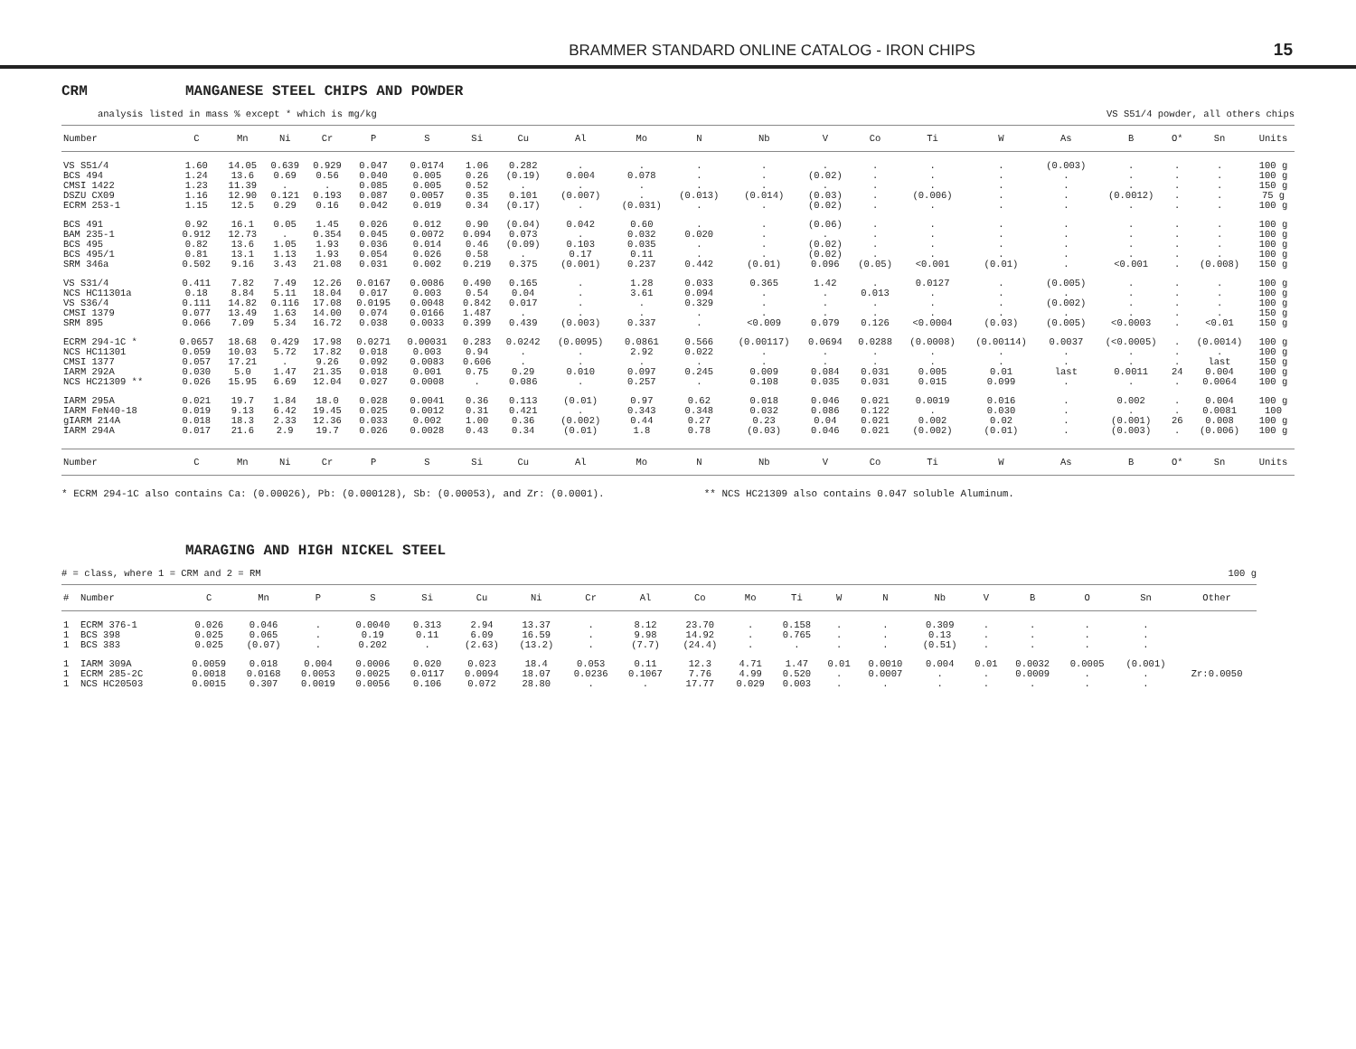BRAMMER STANDARD ONLINE CATALOG - IRON CHIPS 15
CRM MANGANESE STEEL CHIPS AND POWDER
analysis listed in mass % except * which is mg/kg VS S51/4 powder, all others chips
| Number | C | Mn | Ni | Cr | P | S | Si | Cu | Al | Mo | N | Nb | V | Co | Ti | W | As | B | O* | Sn | Units |
| --- | --- | --- | --- | --- | --- | --- | --- | --- | --- | --- | --- | --- | --- | --- | --- | --- | --- | --- | --- | --- | --- |
| VS S51/4 | 1.60 | 14.05 | 0.639 | 0.929 | 0.047 | 0.0174 | 1.06 | 0.282 | . | . | . | . | . | . | . | . | (0.003) | . | . | . | 100 g |
| BCS 494 | 1.24 | 13.6 | 0.69 | 0.56 | 0.040 | 0.005 | 0.26 | (0.19) | 0.004 | 0.078 | . | . | (0.02) | . | . | . | . | . | . | . | 100 g |
| CMSI 1422 | 1.23 | 11.39 | . | . | 0.085 | 0.005 | 0.52 | . | . | . | . | . | . | . | . | . | . | . | . | . | 150 g |
| DSZU CX09 | 1.16 | 12.90 | 0.121 | 0.193 | 0.087 | 0.0057 | 0.35 | 0.101 | (0.007) | . | (0.013) | (0.014) | (0.03) | . | (0.006) | . | . | (0.0012) | . | . | 75 g |
| ECRM 253-1 | 1.15 | 12.5 | 0.29 | 0.16 | 0.042 | 0.019 | 0.34 | (0.17) | . | (0.031) | . | . | (0.02) | . | . | . | . | . | . | . | 100 g |
| BCS 491 | 0.92 | 16.1 | 0.05 | 1.45 | 0.026 | 0.012 | 0.90 | (0.04) | 0.042 | 0.60 | . | . | (0.06) | . | . | . | . | . | . | . | 100 g |
| BAM 235-1 | 0.912 | 12.73 | . | 0.354 | 0.045 | 0.0072 | 0.094 | 0.073 | . | 0.032 | 0.020 | . | . | . | . | . | . | . | . | . | 100 g |
| BCS 495 | 0.82 | 13.6 | 1.05 | 1.93 | 0.036 | 0.014 | 0.46 | (0.09) | 0.103 | 0.035 | . | . | (0.02) | . | . | . | . | . | . | . | 100 g |
| BCS 495/1 | 0.81 | 13.1 | 1.13 | 1.93 | 0.054 | 0.026 | 0.58 | . | 0.17 | 0.11 | . | . | (0.02) | . | . | . | . | . | . | . | 100 g |
| SRM 346a | 0.502 | 9.16 | 3.43 | 21.08 | 0.031 | 0.002 | 0.219 | 0.375 | (0.001) | 0.237 | 0.442 | (0.01) | 0.096 | (0.05) | <0.001 | (0.01) | . | <0.001 | . | (0.008) | 150 g |
| VS S31/4 | 0.411 | 7.82 | 7.49 | 12.26 | 0.0167 | 0.0086 | 0.490 | 0.165 | . | 1.28 | 0.033 | 0.365 | 1.42 | . | 0.0127 | . | (0.005) | . | . | . | 100 g |
| NCS HC11301a | 0.18 | 8.84 | 5.11 | 18.04 | 0.017 | 0.003 | 0.54 | 0.04 | . | 3.61 | 0.094 | . | . | 0.013 | . | . | . | . | . | . | 100 g |
| VS S36/4 | 0.111 | 14.82 | 0.116 | 17.08 | 0.0195 | 0.0048 | 0.842 | 0.017 | . | . | 0.329 | . | . | . | . | . | (0.002) | . | . | . | 100 g |
| CMSI 1379 | 0.077 | 13.49 | 1.63 | 14.00 | 0.074 | 0.0166 | 1.487 | . | . | . | . | . | . | . | . | . | . | . | . | . | 150 g |
| SRM 895 | 0.066 | 7.09 | 5.34 | 16.72 | 0.038 | 0.0033 | 0.399 | 0.439 | (0.003) | 0.337 | . | <0.009 | 0.079 | 0.126 | <0.0004 | (0.03) | (0.005) | <0.0003 | . | <0.01 | 150 g |
| ECRM 294-1C * | 0.0657 | 18.68 | 0.429 | 17.98 | 0.0271 | 0.00031 | 0.283 | 0.0242 | (0.0095) | 0.0861 | 0.566 | (0.00117) | 0.0694 | 0.0288 | (0.0008) | (0.00114) | 0.0037 | (<0.0005) | . | (0.0014) | 100 g |
| NCS HC11301 | 0.059 | 10.03 | 5.72 | 17.82 | 0.018 | 0.003 | 0.94 | . | . | 2.92 | 0.022 | . | . | . | . | . | . | . | . | . | 100 g |
| CMSI 1377 | 0.057 | 17.21 | . | 9.26 | 0.092 | 0.0083 | 0.606 | . | . | . | . | . | . | . | . | . | . | . | . | last | 150 g |
| IARM 292A | 0.030 | 5.0 | 1.47 | 21.35 | 0.018 | 0.001 | 0.75 | 0.29 | 0.010 | 0.097 | 0.245 | 0.009 | 0.084 | 0.031 | 0.005 | 0.01 | last | 0.0011 | 24 | 0.004 | 100 g |
| NCS HC21309 ** | 0.026 | 15.95 | 6.69 | 12.04 | 0.027 | 0.0008 | . | 0.086 | . | 0.257 | . | 0.108 | 0.035 | 0.031 | 0.015 | 0.099 | . | . | . | 0.0064 | 100 g |
| IARM 295A | 0.021 | 19.7 | 1.84 | 18.0 | 0.028 | 0.0041 | 0.36 | 0.113 | (0.01) | 0.97 | 0.62 | 0.018 | 0.046 | 0.021 | 0.0019 | 0.016 | . | 0.002 | . | 0.004 | 100 g |
| IARM FeN40-18 | 0.019 | 9.13 | 6.42 | 19.45 | 0.025 | 0.0012 | 0.31 | 0.421 | . | 0.343 | 0.348 | 0.032 | 0.086 | 0.122 | . | 0.030 | . | . | . | 0.0081 | 100 |
| gIARM 214A | 0.018 | 18.3 | 2.33 | 12.36 | 0.033 | 0.002 | 1.00 | 0.36 | (0.002) | 0.44 | 0.27 | 0.23 | 0.04 | 0.021 | 0.002 | 0.02 | . | (0.001) | 26 | 0.008 | 100 g |
| IARM 294A | 0.017 | 21.6 | 2.9 | 19.7 | 0.026 | 0.0028 | 0.43 | 0.34 | (0.01) | 1.8 | 0.78 | (0.03) | 0.046 | 0.021 | (0.002) | (0.01) | . | (0.003) | . | (0.006) | 100 g |
| Number | C | Mn | Ni | Cr | P | S | Si | Cu | Al | Mo | N | Nb | V | Co | Ti | W | As | B | O* | Sn | Units |
* ECRM 294-1C also contains Ca: (0.00026), Pb: (0.000128), Sb: (0.00053), and Zr: (0.0001). ** NCS HC21309 also contains 0.047 soluble Aluminum.
MARAGING AND HIGH NICKEL STEEL
# = class, where 1 = CRM and 2 = RM 100 g
| # Number | C | Mn | P | S | Si | Cu | Ni | Cr | Al | Co | Mo | Ti | W | N | Nb | V | B | O | Sn | Other |
| --- | --- | --- | --- | --- | --- | --- | --- | --- | --- | --- | --- | --- | --- | --- | --- | --- | --- | --- | --- | --- |
| 1 ECRM 376-1 | 0.026 | 0.046 | . | 0.0040 | 0.313 | 2.94 | 13.37 | . | 8.12 | 23.70 | . | 0.158 | . | . | 0.309 | . | . | . | . | |
| 1 BCS 398 | 0.025 | 0.065 | . | 0.19 | 0.11 | 6.09 | 16.59 | . | 9.98 | 14.92 | . | 0.765 | . | . | 0.13 | . | . | . | . | |
| 1 BCS 383 | 0.025 | (0.07) | . | 0.202 | . | (2.63) | (13.2) | . | (7.7) | (24.4) | . | . | . | . | (0.51) | . | . | . | . | |
| 1 IARM 309A | 0.0059 | 0.018 | 0.004 | 0.0006 | 0.020 | 0.023 | 18.4 | 0.053 | 0.11 | 12.3 | 4.71 | 1.47 | 0.01 | 0.0010 | 0.004 | 0.01 | 0.0032 | 0.0005 | (0.001) | |
| 1 ECRM 285-2C | 0.0018 | 0.0168 | 0.0053 | 0.0025 | 0.0117 | 0.0094 | 18.07 | 0.0236 | 0.1067 | 7.76 | 4.99 | 0.520 | . | 0.0007 | . | . | 0.0009 | . | . | Zr:0.0050 |
| 1 NCS HC20503 | 0.0015 | 0.307 | 0.0019 | 0.0056 | 0.106 | 0.072 | 28.80 | . | . | 17.77 | 0.029 | 0.003 | . | . | . | . | . | . | . | |